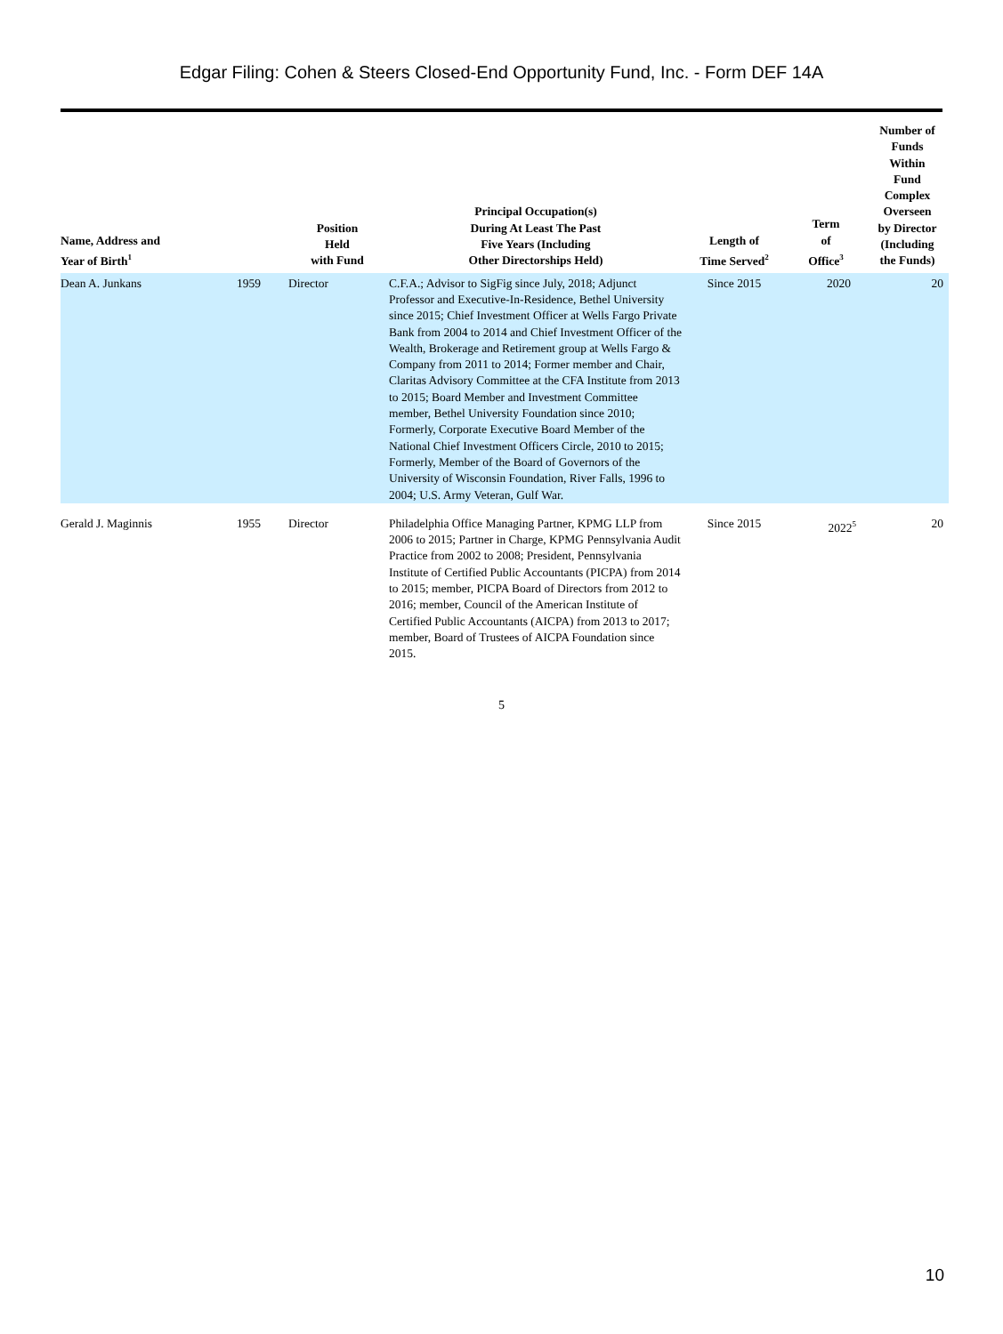Edgar Filing: Cohen & Steers Closed-End Opportunity Fund, Inc. - Form DEF 14A
| Name, Address and Year of Birth<sup>1</sup> | | Position Held with Fund | Principal Occupation(s) During At Least The Past Five Years (Including Other Directorships Held) | Length of Time Served<sup>2</sup> | Term of Office<sup>3</sup> | Number of Funds Within Fund Complex Overseen by Director (Including the Funds) |
| --- | --- | --- | --- | --- | --- | --- |
| Dean A. Junkans | 1959 | Director | C.F.A.; Advisor to SigFig since July, 2018; Adjunct Professor and Executive-In-Residence, Bethel University since 2015; Chief Investment Officer at Wells Fargo Private Bank from 2004 to 2014 and Chief Investment Officer of the Wealth, Brokerage and Retirement group at Wells Fargo & Company from 2011 to 2014; Former member and Chair, Claritas Advisory Committee at the CFA Institute from 2013 to 2015; Board Member and Investment Committee member, Bethel University Foundation since 2010; Formerly, Corporate Executive Board Member of the National Chief Investment Officers Circle, 2010 to 2015; Formerly, Member of the Board of Governors of the University of Wisconsin Foundation, River Falls, 1996 to 2004; U.S. Army Veteran, Gulf War. | Since 2015 | 2020 | 20 |
| Gerald J. Maginnis | 1955 | Director | Philadelphia Office Managing Partner, KPMG LLP from 2006 to 2015; Partner in Charge, KPMG Pennsylvania Audit Practice from 2002 to 2008; President, Pennsylvania Institute of Certified Public Accountants (PICPA) from 2014 to 2015; member, PICPA Board of Directors from 2012 to 2016; member, Council of the American Institute of Certified Public Accountants (AICPA) from 2013 to 2017; member, Board of Trustees of AICPA Foundation since 2015. | Since 2015 | 2022<sup>5</sup> | 20 |
5
10